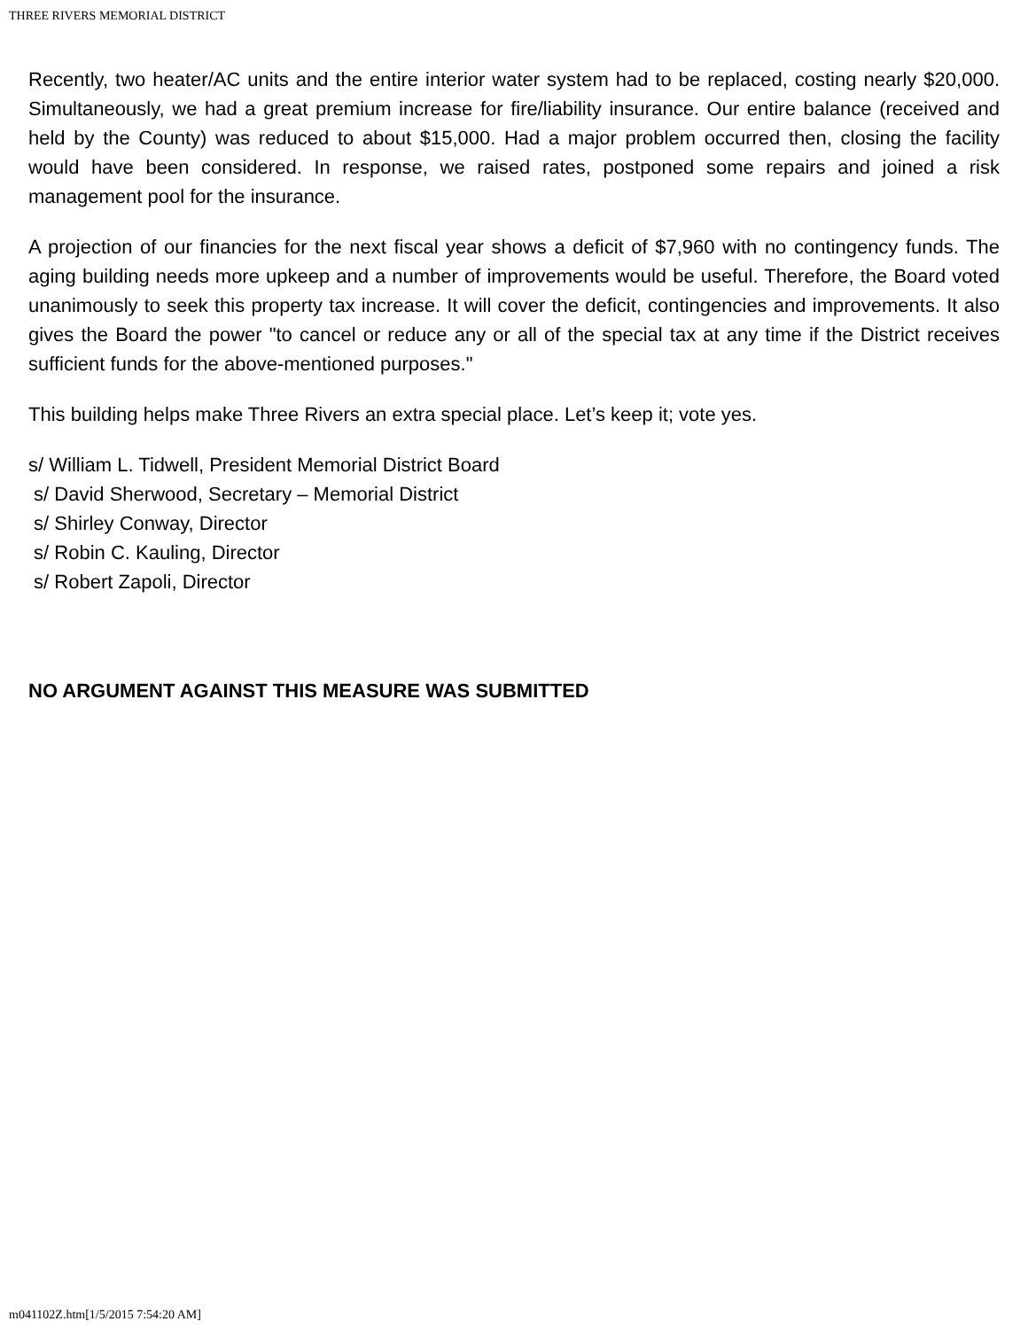THREE RIVERS MEMORIAL DISTRICT
Recently, two heater/AC units and the entire interior water system had to be replaced, costing nearly $20,000. Simultaneously, we had a great premium increase for fire/liability insurance. Our entire balance (received and held by the County) was reduced to about $15,000. Had a major problem occurred then, closing the facility would have been considered. In response, we raised rates, postponed some repairs and joined a risk management pool for the insurance.
A projection of our financies for the next fiscal year shows a deficit of $7,960 with no contingency funds. The aging building needs more upkeep and a number of improvements would be useful. Therefore, the Board voted unanimously to seek this property tax increase. It will cover the deficit, contingencies and improvements. It also gives the Board the power "to cancel or reduce any or all of the special tax at any time if the District receives sufficient funds for the above-mentioned purposes."
This building helps make Three Rivers an extra special place. Let’s keep it; vote yes.
s/ William L. Tidwell, President Memorial District Board
s/ David Sherwood, Secretary – Memorial District
s/ Shirley Conway, Director
s/ Robin C. Kauling, Director
s/ Robert Zapoli, Director
NO ARGUMENT AGAINST THIS MEASURE WAS SUBMITTED
m041102Z.htm[1/5/2015 7:54:20 AM]